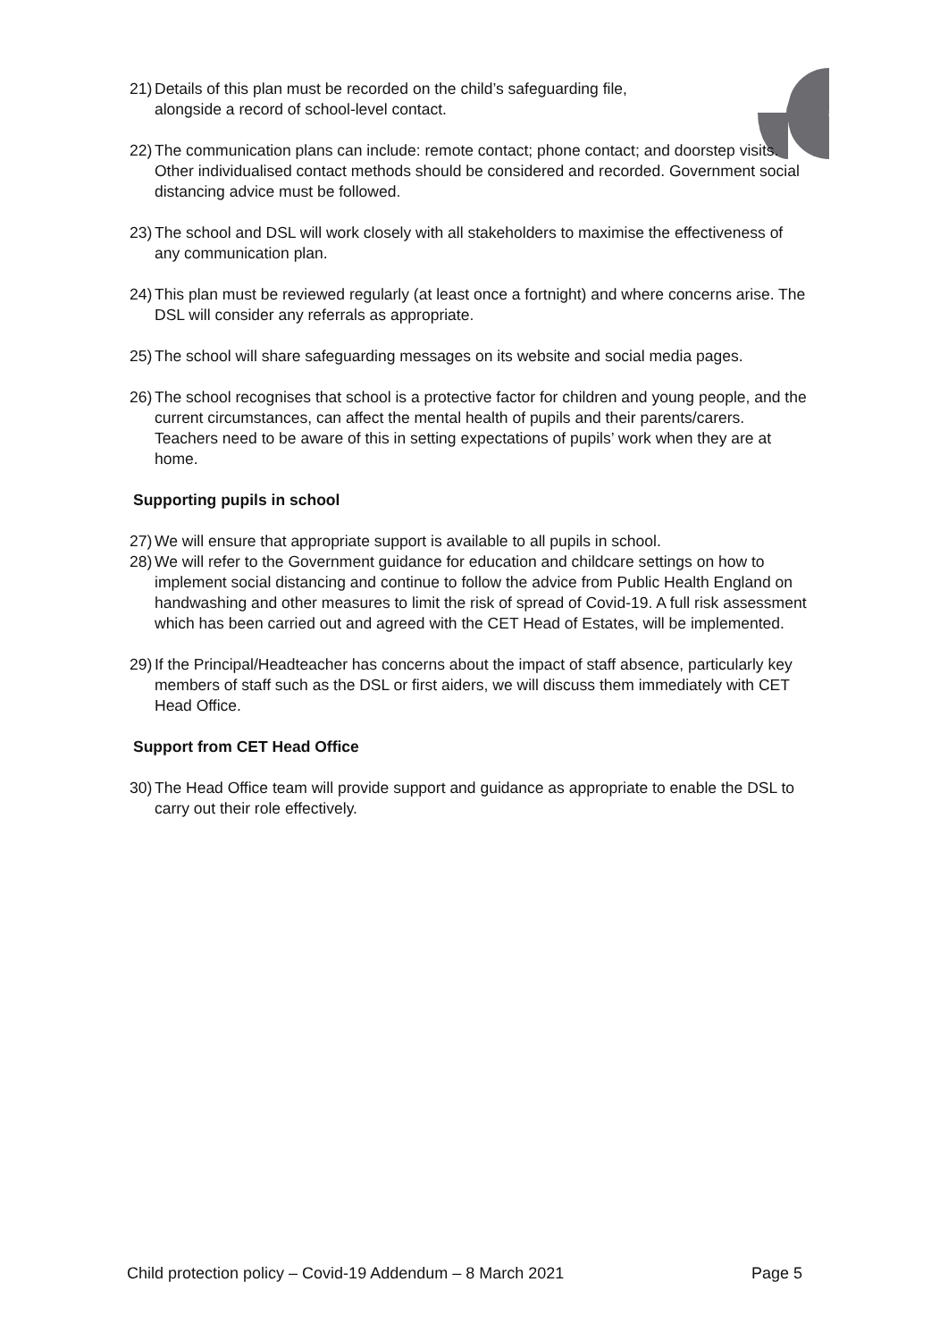21) Details of this plan must be recorded on the child’s safeguarding file,
alongside a record of school-level contact.
22) The communication plans can include: remote contact; phone contact; and doorstep visits. Other individualised contact methods should be considered and recorded. Government social distancing advice must be followed.
23) The school and DSL will work closely with all stakeholders to maximise the effectiveness of any communication plan.
24) This plan must be reviewed regularly (at least once a fortnight) and where concerns arise. The DSL will consider any referrals as appropriate.
25) The school will share safeguarding messages on its website and social media pages.
26) The school recognises that school is a protective factor for children and young people, and the current circumstances, can affect the mental health of pupils and their parents/carers. Teachers need to be aware of this in setting expectations of pupils’ work when they are at home.
Supporting pupils in school
27) We will ensure that appropriate support is available to all pupils in school.
28) We will refer to the Government guidance for education and childcare settings on how to implement social distancing and continue to follow the advice from Public Health England on handwashing and other measures to limit the risk of spread of Covid-19. A full risk assessment which has been carried out and agreed with the CET Head of Estates, will be implemented.
29) If the Principal/Headteacher has concerns about the impact of staff absence, particularly key members of staff such as the DSL or first aiders, we will discuss them immediately with CET Head Office.
Support from CET Head Office
30) The Head Office team will provide support and guidance as appropriate to enable the DSL to carry out their role effectively.
Child protection policy – Covid-19 Addendum – 8 March 2021 Page 5